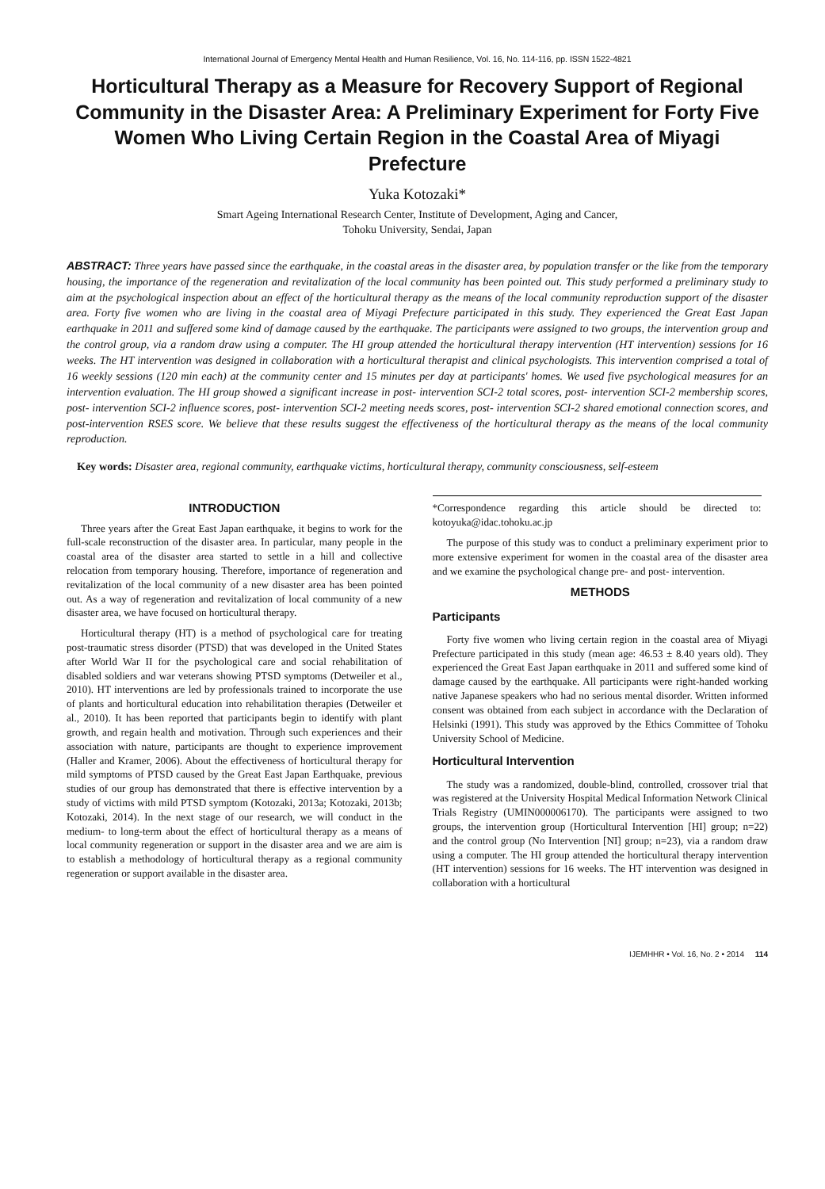International Journal of Emergency Mental Health and Human Resilience, Vol. 16, No. 114-116, pp. ISSN 1522-4821
Horticultural Therapy as a Measure for Recovery Support of Regional Community in the Disaster Area: A Preliminary Experiment for Forty Five Women Who Living Certain Region in the Coastal Area of Miyagi Prefecture
Yuka Kotozaki*
Smart Ageing International Research Center, Institute of Development, Aging and Cancer,
Tohoku University, Sendai, Japan
ABSTRACT: Three years have passed since the earthquake, in the coastal areas in the disaster area, by population transfer or the like from the temporary housing, the importance of the regeneration and revitalization of the local community has been pointed out. This study performed a preliminary study to aim at the psychological inspection about an effect of the horticultural therapy as the means of the local community reproduction support of the disaster area. Forty five women who are living in the coastal area of Miyagi Prefecture participated in this study. They experienced the Great East Japan earthquake in 2011 and suffered some kind of damage caused by the earthquake. The participants were assigned to two groups, the intervention group and the control group, via a random draw using a computer. The HI group attended the horticultural therapy intervention (HT intervention) sessions for 16 weeks. The HT intervention was designed in collaboration with a horticultural therapist and clinical psychologists. This intervention comprised a total of 16 weekly sessions (120 min each) at the community center and 15 minutes per day at participants' homes. We used five psychological measures for an intervention evaluation. The HI group showed a significant increase in post- intervention SCI-2 total scores, post- intervention SCI-2 membership scores, post- intervention SCI-2 influence scores, post- intervention SCI-2 meeting needs scores, post- intervention SCI-2 shared emotional connection scores, and post-intervention RSES score. We believe that these results suggest the effectiveness of the horticultural therapy as the means of the local community reproduction.
Key words: Disaster area, regional community, earthquake victims, horticultural therapy, community consciousness, self-esteem
INTRODUCTION
Three years after the Great East Japan earthquake, it begins to work for the full-scale reconstruction of the disaster area. In particular, many people in the coastal area of the disaster area started to settle in a hill and collective relocation from temporary housing. Therefore, importance of regeneration and revitalization of the local community of a new disaster area has been pointed out. As a way of regeneration and revitalization of local community of a new disaster area, we have focused on horticultural therapy.
Horticultural therapy (HT) is a method of psychological care for treating post-traumatic stress disorder (PTSD) that was developed in the United States after World War II for the psychological care and social rehabilitation of disabled soldiers and war veterans showing PTSD symptoms (Detweiler et al., 2010). HT interventions are led by professionals trained to incorporate the use of plants and horticultural education into rehabilitation therapies (Detweiler et al., 2010). It has been reported that participants begin to identify with plant growth, and regain health and motivation. Through such experiences and their association with nature, participants are thought to experience improvement (Haller and Kramer, 2006). About the effectiveness of horticultural therapy for mild symptoms of PTSD caused by the Great East Japan Earthquake, previous studies of our group has demonstrated that there is effective intervention by a study of victims with mild PTSD symptom (Kotozaki, 2013a; Kotozaki, 2013b; Kotozaki, 2014). In the next stage of our research, we will conduct in the medium- to long-term about the effect of horticultural therapy as a means of local community regeneration or support in the disaster area and we are aim is to establish a methodology of horticultural therapy as a regional community regeneration or support available in the disaster area.
*Correspondence regarding this article should be directed to: kotoyuka@idac.tohoku.ac.jp
The purpose of this study was to conduct a preliminary experiment prior to more extensive experiment for women in the coastal area of the disaster area and we examine the psychological change pre- and post- intervention.
METHODS
Participants
Forty five women who living certain region in the coastal area of Miyagi Prefecture participated in this study (mean age: 46.53 ± 8.40 years old). They experienced the Great East Japan earthquake in 2011 and suffered some kind of damage caused by the earthquake. All participants were right-handed working native Japanese speakers who had no serious mental disorder. Written informed consent was obtained from each subject in accordance with the Declaration of Helsinki (1991). This study was approved by the Ethics Committee of Tohoku University School of Medicine.
Horticultural Intervention
The study was a randomized, double-blind, controlled, crossover trial that was registered at the University Hospital Medical Information Network Clinical Trials Registry (UMIN000006170). The participants were assigned to two groups, the intervention group (Horticultural Intervention [HI] group; n=22) and the control group (No Intervention [NI] group; n=23), via a random draw using a computer. The HI group attended the horticultural therapy intervention (HT intervention) sessions for 16 weeks. The HT intervention was designed in collaboration with a horticultural
IJEMHHR • Vol. 16, No. 2 • 2014 114